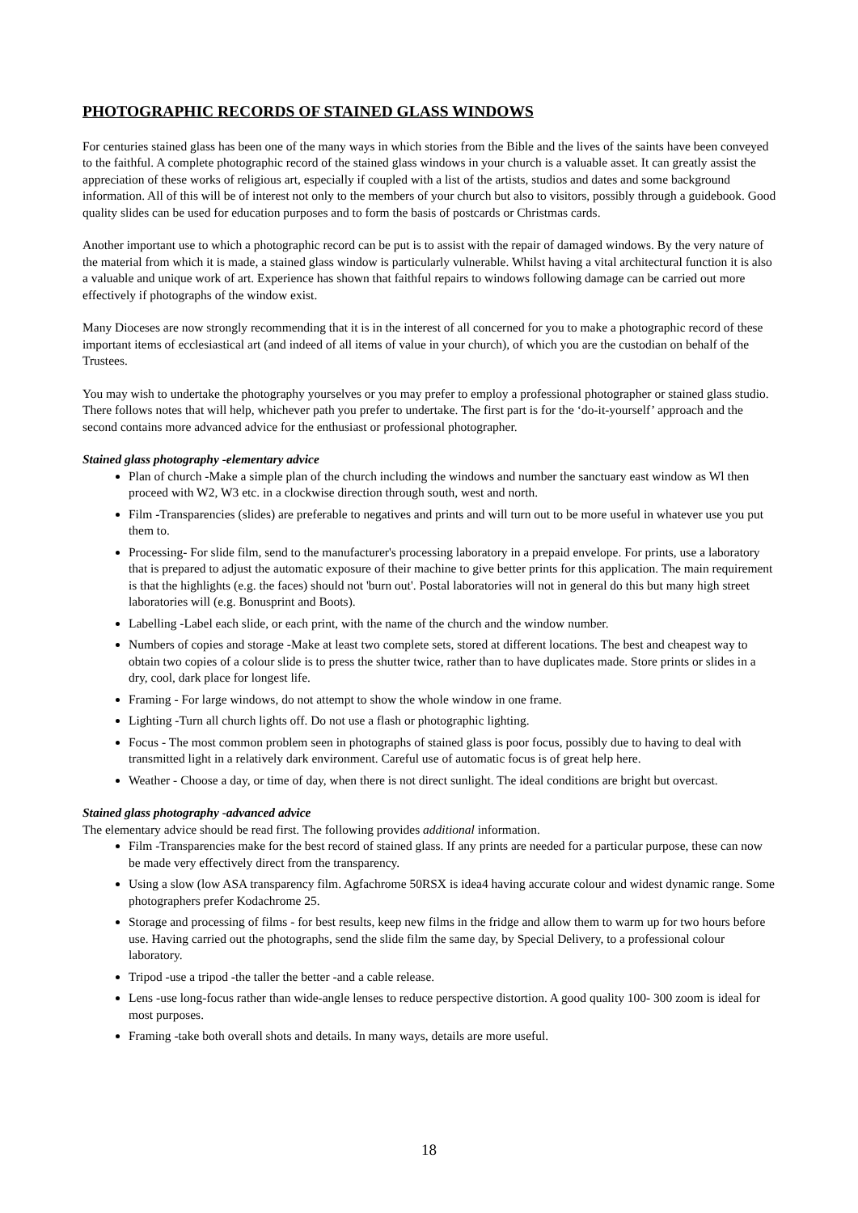PHOTOGRAPHIC RECORDS OF STAINED GLASS WINDOWS
For centuries stained glass has been one of the many ways in which stories from the Bible and the lives of the saints have been conveyed to the faithful. A complete photographic record of the stained glass windows in your church is a valuable asset. It can greatly assist the appreciation of these works of religious art, especially if coupled with a list of the artists, studios and dates and some background information. All of this will be of interest not only to the members of your church but also to visitors, possibly through a guidebook. Good quality slides can be used for education purposes and to form the basis of postcards or Christmas cards.
Another important use to which a photographic record can be put is to assist with the repair of damaged windows. By the very nature of the material from which it is made, a stained glass window is particularly vulnerable. Whilst having a vital architectural function it is also a valuable and unique work of art. Experience has shown that faithful repairs to windows following damage can be carried out more effectively if photographs of the window exist.
Many Dioceses are now strongly recommending that it is in the interest of all concerned for you to make a photographic record of these important items of ecclesiastical art (and indeed of all items of value in your church), of which you are the custodian on behalf of the Trustees.
You may wish to undertake the photography yourselves or you may prefer to employ a professional photographer or stained glass studio. There follows notes that will help, whichever path you prefer to undertake. The first part is for the ‘do-it-yourself’ approach and the second contains more advanced advice for the enthusiast or professional photographer.
Stained glass photography -elementary advice
Plan of church -Make a simple plan of the church including the windows and number the sanctuary east window as Wl then proceed with W2, W3 etc. in a clockwise direction through south, west and north.
Film -Transparencies (slides) are preferable to negatives and prints and will turn out to be more useful in whatever use you put them to.
Processing- For slide film, send to the manufacturer's processing laboratory in a prepaid envelope. For prints, use a laboratory that is prepared to adjust the automatic exposure of their machine to give better prints for this application. The main requirement is that the highlights (e.g. the faces) should not 'burn out'. Postal laboratories will not in general do this but many high street laboratories will (e.g. Bonusprint and Boots).
Labelling -Label each slide, or each print, with the name of the church and the window number.
Numbers of copies and storage -Make at least two complete sets, stored at different locations. The best and cheapest way to obtain two copies of a colour slide is to press the shutter twice, rather than to have duplicates made. Store prints or slides in a dry, cool, dark place for longest life.
Framing - For large windows, do not attempt to show the whole window in one frame.
Lighting -Turn all church lights off. Do not use a flash or photographic lighting.
Focus - The most common problem seen in photographs of stained glass is poor focus, possibly due to having to deal with transmitted light in a relatively dark environment. Careful use of automatic focus is of great help here.
Weather - Choose a day, or time of day, when there is not direct sunlight. The ideal conditions are bright but overcast.
Stained glass photography -advanced advice
The elementary advice should be read first. The following provides additional information.
Film -Transparencies make for the best record of stained glass. If any prints are needed for a particular purpose, these can now be made very effectively direct from the transparency.
Using a slow (low ASA transparency film. Agfachrome 50RSX is idea4 having accurate colour and widest dynamic range. Some photographers prefer Kodachrome 25.
Storage and processing of films - for best results, keep new films in the fridge and allow them to warm up for two hours before use. Having carried out the photographs, send the slide film the same day, by Special Delivery, to a professional colour laboratory.
Tripod -use a tripod -the taller the better -and a cable release.
Lens -use long-focus rather than wide-angle lenses to reduce perspective distortion. A good quality 100- 300 zoom is ideal for most purposes.
Framing -take both overall shots and details. In many ways, details are more useful.
18